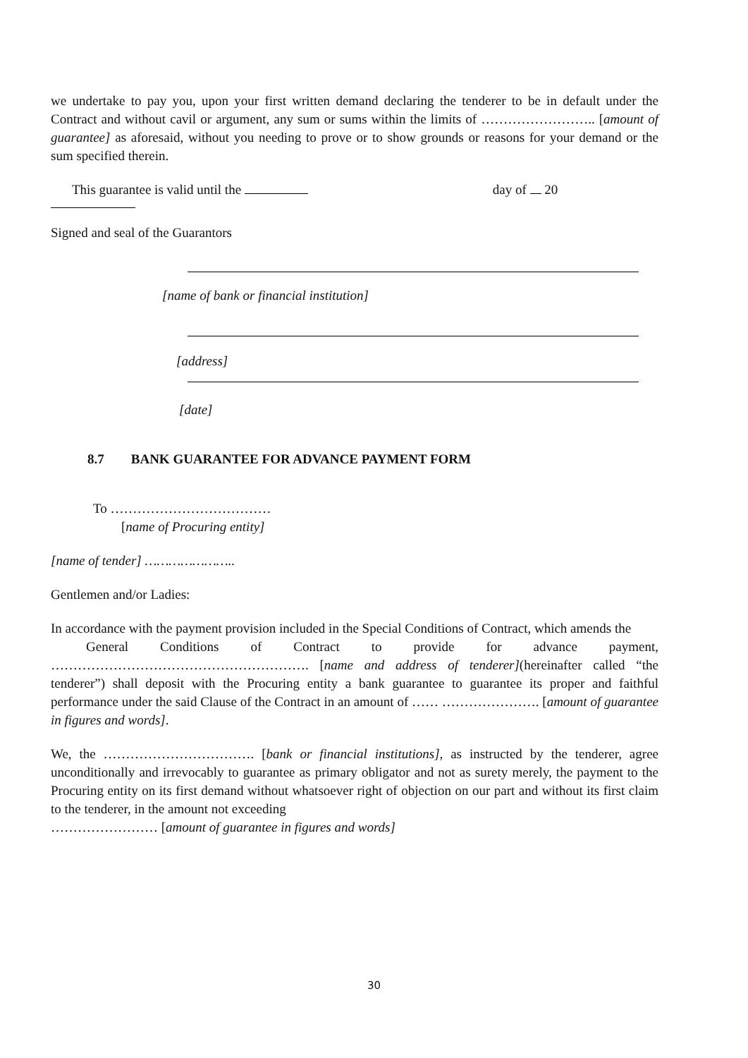we undertake to pay you, upon your first written demand declaring the tenderer to be in default under the Contract and without cavil or argument, any sum or sums within the limits of …………………….. [amount of guarantee] as aforesaid, without you needing to prove or to show grounds or reasons for your demand or the sum specified therein.
This guarantee is valid until the day of 20
Signed and seal of the Guarantors
[name of bank or financial institution]
[address]
[date]
8.7 BANK GUARANTEE FOR ADVANCE PAYMENT FORM
To ………………………………
[name of Procuring entity]
[name of tender] …………………..
Gentlemen and/or Ladies:
In accordance with the payment provision included in the Special Conditions of Contract, which amends the
General Conditions of Contract to provide for advance payment,
…………………………………………………. [name and address of tenderer](hereinafter called “the tenderer”) shall deposit with the Procuring entity a bank guarantee to guarantee its proper and faithful performance under the said Clause of the Contract in an amount of …… …………………. [amount of guarantee in figures and words].
We, the ……………………………. [bank or financial institutions], as instructed by the tenderer, agree unconditionally and irrevocably to guarantee as primary obligator and not as surety merely, the payment to the Procuring entity on its first demand without whatsoever right of objection on our part and without its first claim to the tenderer, in the amount not exceeding
…………………… [amount of guarantee in figures and words]
30